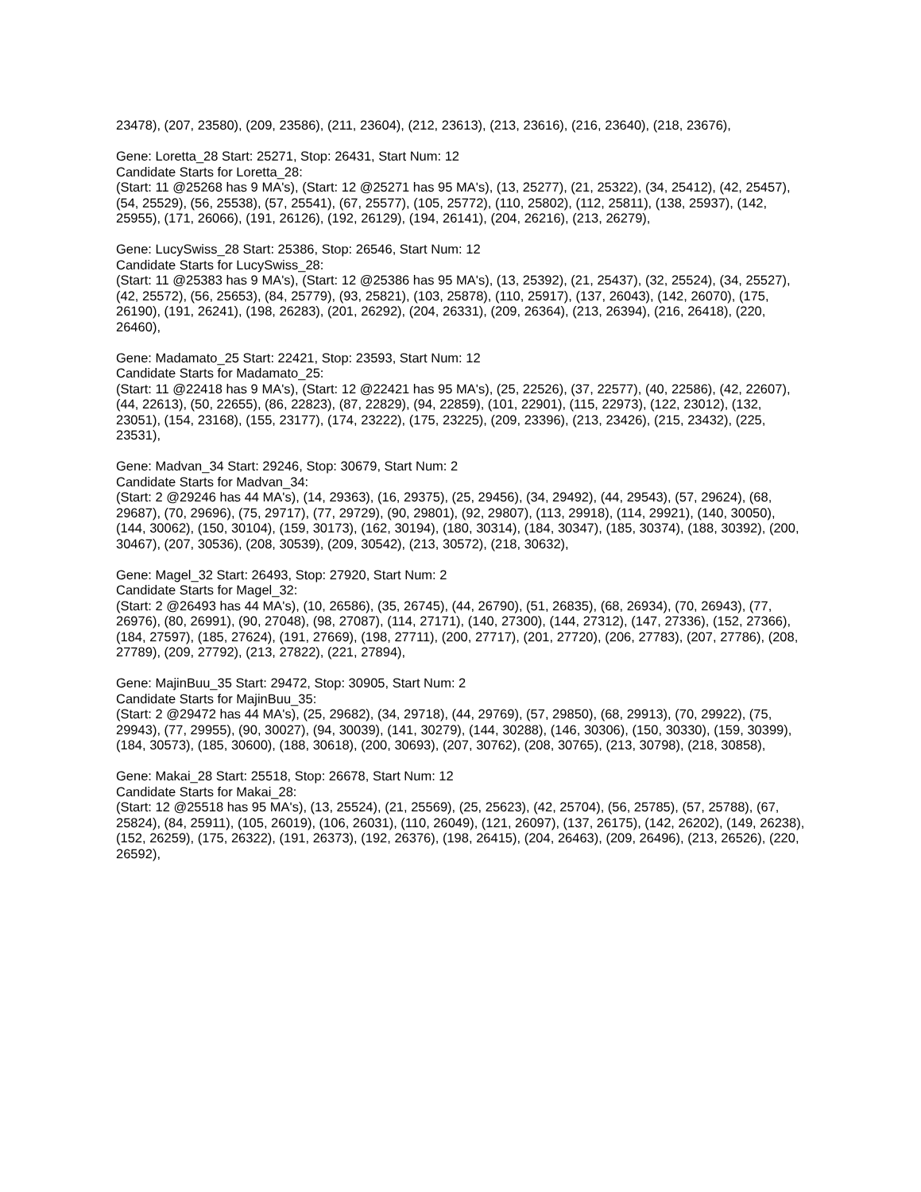23478), (207, 23580), (209, 23586), (211, 23604), (212, 23613), (213, 23616), (216, 23640), (218, 23676),
Gene: Loretta_28 Start: 25271, Stop: 26431, Start Num: 12
Candidate Starts for Loretta_28:
(Start: 11 @25268 has 9 MA's), (Start: 12 @25271 has 95 MA's), (13, 25277), (21, 25322), (34, 25412), (42, 25457), (54, 25529), (56, 25538), (57, 25541), (67, 25577), (105, 25772), (110, 25802), (112, 25811), (138, 25937), (142, 25955), (171, 26066), (191, 26126), (192, 26129), (194, 26141), (204, 26216), (213, 26279),
Gene: LucySwiss_28 Start: 25386, Stop: 26546, Start Num: 12
Candidate Starts for LucySwiss_28:
(Start: 11 @25383 has 9 MA's), (Start: 12 @25386 has 95 MA's), (13, 25392), (21, 25437), (32, 25524), (34, 25527), (42, 25572), (56, 25653), (84, 25779), (93, 25821), (103, 25878), (110, 25917), (137, 26043), (142, 26070), (175, 26190), (191, 26241), (198, 26283), (201, 26292), (204, 26331), (209, 26364), (213, 26394), (216, 26418), (220, 26460),
Gene: Madamato_25 Start: 22421, Stop: 23593, Start Num: 12
Candidate Starts for Madamato_25:
(Start: 11 @22418 has 9 MA's), (Start: 12 @22421 has 95 MA's), (25, 22526), (37, 22577), (40, 22586), (42, 22607), (44, 22613), (50, 22655), (86, 22823), (87, 22829), (94, 22859), (101, 22901), (115, 22973), (122, 23012), (132, 23051), (154, 23168), (155, 23177), (174, 23222), (175, 23225), (209, 23396), (213, 23426), (215, 23432), (225, 23531),
Gene: Madvan_34 Start: 29246, Stop: 30679, Start Num: 2
Candidate Starts for Madvan_34:
(Start: 2 @29246 has 44 MA's), (14, 29363), (16, 29375), (25, 29456), (34, 29492), (44, 29543), (57, 29624), (68, 29687), (70, 29696), (75, 29717), (77, 29729), (90, 29801), (92, 29807), (113, 29918), (114, 29921), (140, 30050), (144, 30062), (150, 30104), (159, 30173), (162, 30194), (180, 30314), (184, 30347), (185, 30374), (188, 30392), (200, 30467), (207, 30536), (208, 30539), (209, 30542), (213, 30572), (218, 30632),
Gene: Magel_32 Start: 26493, Stop: 27920, Start Num: 2
Candidate Starts for Magel_32:
(Start: 2 @26493 has 44 MA's), (10, 26586), (35, 26745), (44, 26790), (51, 26835), (68, 26934), (70, 26943), (77, 26976), (80, 26991), (90, 27048), (98, 27087), (114, 27171), (140, 27300), (144, 27312), (147, 27336), (152, 27366), (184, 27597), (185, 27624), (191, 27669), (198, 27711), (200, 27717), (201, 27720), (206, 27783), (207, 27786), (208, 27789), (209, 27792), (213, 27822), (221, 27894),
Gene: MajinBuu_35 Start: 29472, Stop: 30905, Start Num: 2
Candidate Starts for MajinBuu_35:
(Start: 2 @29472 has 44 MA's), (25, 29682), (34, 29718), (44, 29769), (57, 29850), (68, 29913), (70, 29922), (75, 29943), (77, 29955), (90, 30027), (94, 30039), (141, 30279), (144, 30288), (146, 30306), (150, 30330), (159, 30399), (184, 30573), (185, 30600), (188, 30618), (200, 30693), (207, 30762), (208, 30765), (213, 30798), (218, 30858),
Gene: Makai_28 Start: 25518, Stop: 26678, Start Num: 12
Candidate Starts for Makai_28:
(Start: 12 @25518 has 95 MA's), (13, 25524), (21, 25569), (25, 25623), (42, 25704), (56, 25785), (57, 25788), (67, 25824), (84, 25911), (105, 26019), (106, 26031), (110, 26049), (121, 26097), (137, 26175), (142, 26202), (149, 26238), (152, 26259), (175, 26322), (191, 26373), (192, 26376), (198, 26415), (204, 26463), (209, 26496), (213, 26526), (220, 26592),